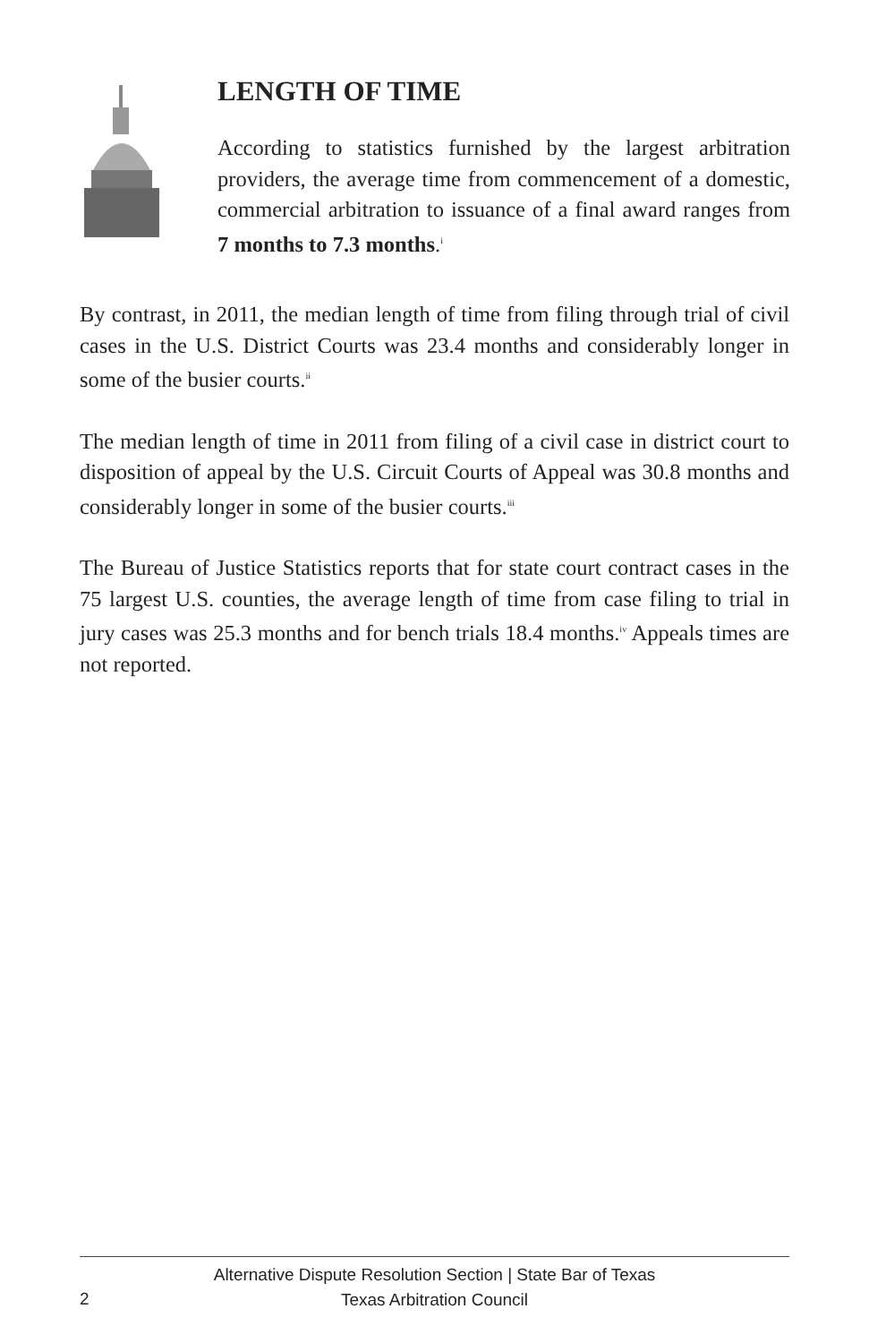LENGTH OF TIME
According to statistics furnished by the largest arbitration providers, the average time from commencement of a domestic, commercial arbitration to issuance of a final award ranges from 7 months to 7.3 months.<sup>i</sup>
By contrast, in 2011, the median length of time from filing through trial of civil cases in the U.S. District Courts was 23.4 months and considerably longer in some of the busier courts.<sup>ii</sup>
The median length of time in 2011 from filing of a civil case in district court to disposition of appeal by the U.S. Circuit Courts of Appeal was 30.8 months and considerably longer in some of the busier courts.<sup>iii</sup>
The Bureau of Justice Statistics reports that for state court contract cases in the 75 largest U.S. counties, the average length of time from case filing to trial in jury cases was 25.3 months and for bench trials 18.4 months.<sup>iv</sup> Appeals times are not reported.
2
Alternative Dispute Resolution Section | State Bar of Texas
Texas Arbitration Council